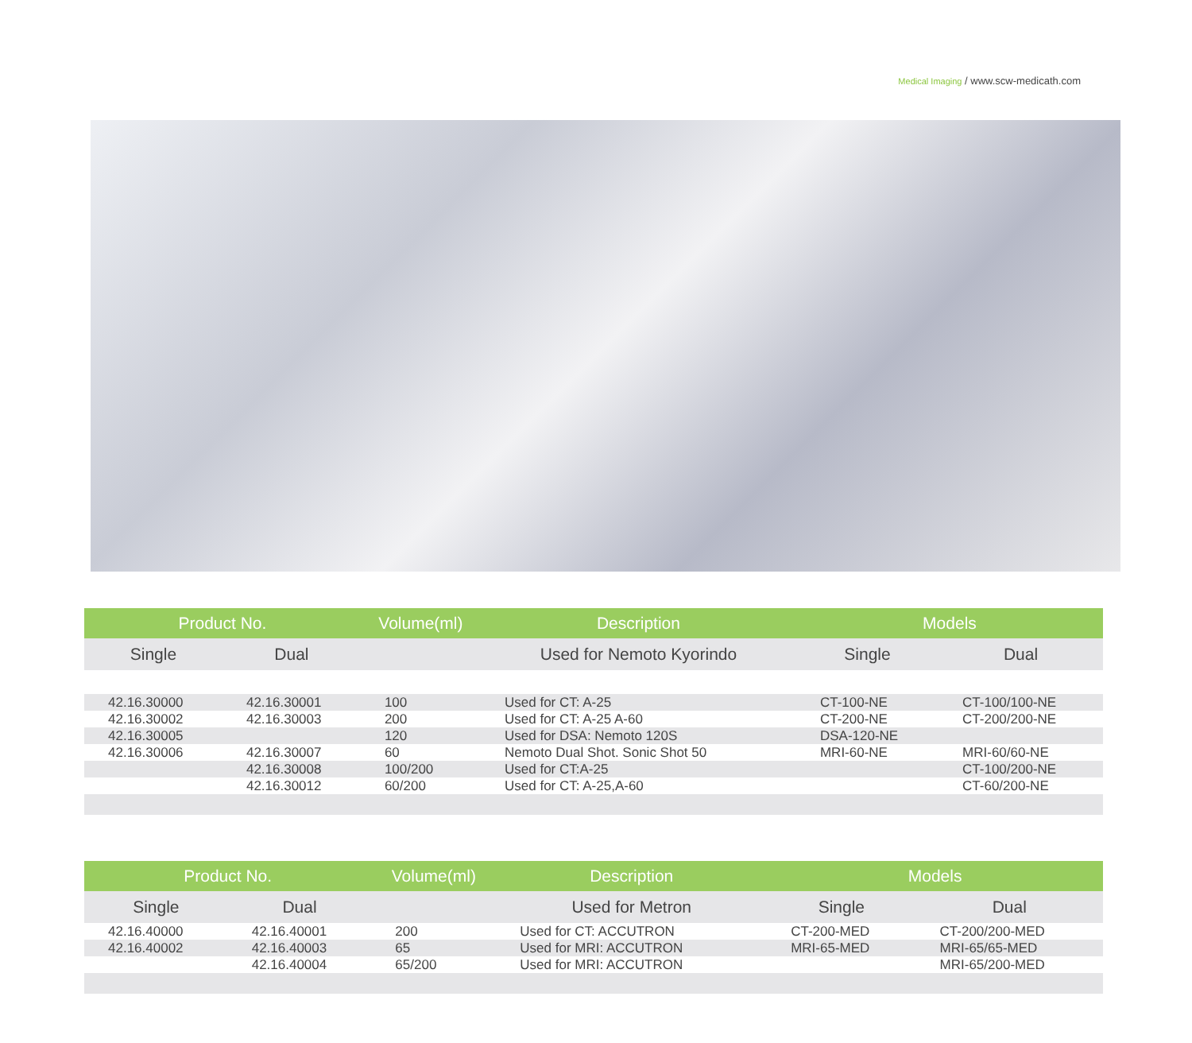Medical Imaging / www.scw-medicath.com
| Product No. | | Volume(ml) | Description | Models | |
| --- | --- | --- | --- | --- | --- |
| Single | Dual | | Used for Nemoto Kyorindo | Single | Dual |
| 42.16.30000 | 42.16.30001 | 100 | Used for CT: A-25 | CT-100-NE | CT-100/100-NE |
| 42.16.30002 | 42.16.30003 | 200 | Used for CT: A-25 A-60 | CT-200-NE | CT-200/200-NE |
| 42.16.30005 | | 120 | Used for DSA: Nemoto 120S | DSA-120-NE | |
| 42.16.30006 | 42.16.30007 | 60 | Nemoto Dual Shot. Sonic Shot 50 | MRI-60-NE | MRI-60/60-NE |
| | 42.16.30008 | 100/200 | Used for CT:A-25 | | CT-100/200-NE |
| | 42.16.30012 | 60/200 | Used for CT: A-25,A-60 | | CT-60/200-NE |
| Product No. | | Volume(ml) | Description | Models | |
| --- | --- | --- | --- | --- | --- |
| Single | Dual | | Used for Metron | Single | Dual |
| 42.16.40000 | 42.16.40001 | 200 | Used for CT: ACCUTRON | CT-200-MED | CT-200/200-MED |
| 42.16.40002 | 42.16.40003 | 65 | Used for MRI: ACCUTRON | MRI-65-MED | MRI-65/65-MED |
| | 42.16.40004 | 65/200 | Used for MRI: ACCUTRON | | MRI-65/200-MED |